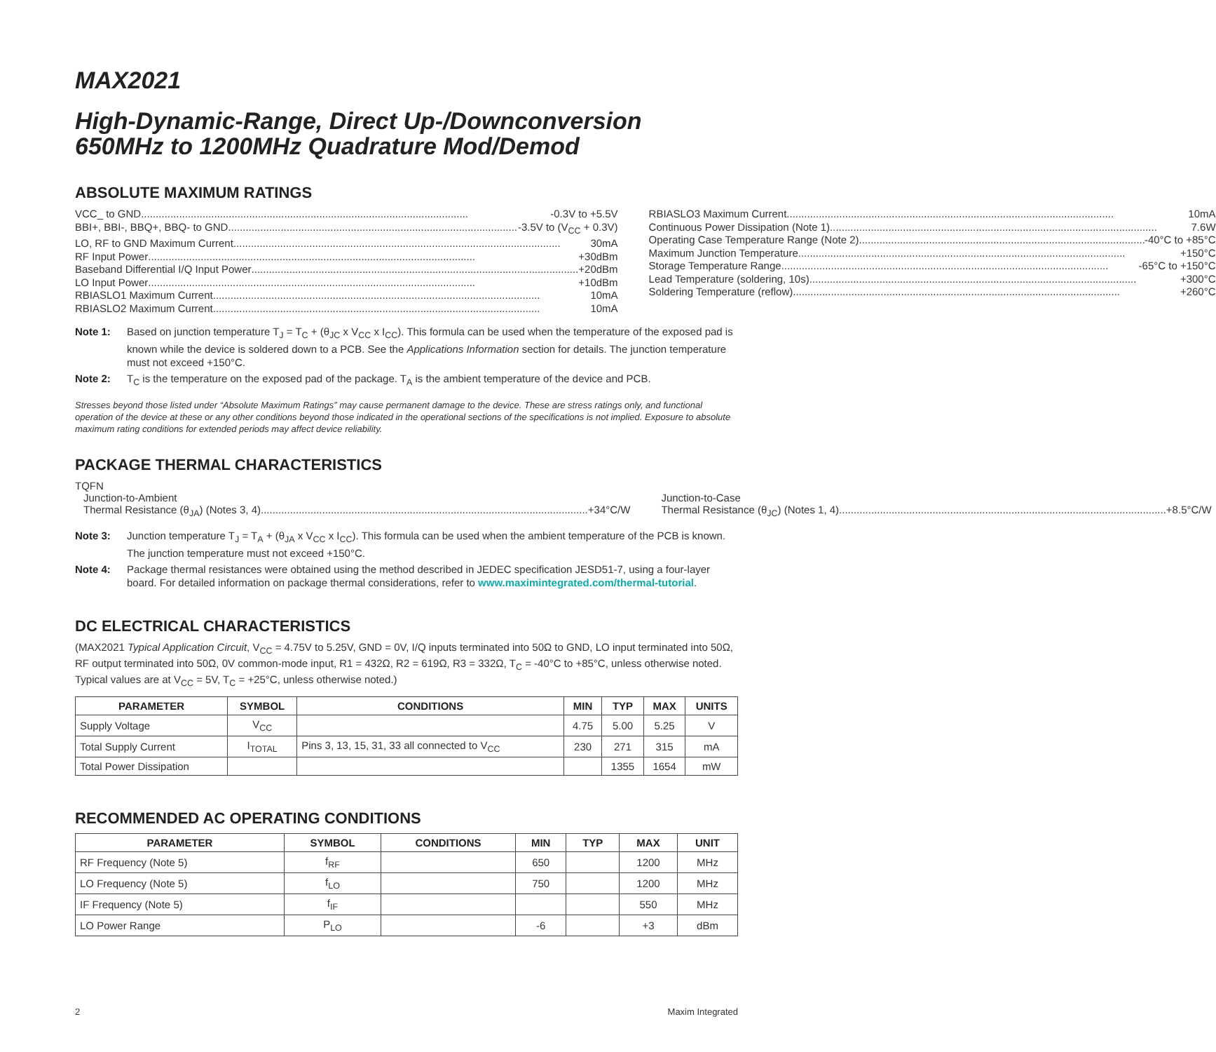MAX2021
High-Dynamic-Range, Direct Up-/Downconversion
650MHz to 1200MHz Quadrature Mod/Demod
ABSOLUTE MAXIMUM RATINGS
VCC_ to GND -0.3V to +5.5V
BBI+, BBI-, BBQ+, BBQ- to GND -3.5V to (V<sub>CC</sub> + 0.3V)
LO, RF to GND Maximum Current 30mA
RF Input Power +30dBm
Baseband Differential I/Q Input Power +20dBm
LO Input Power +10dBm
RBIASLO1 Maximum Current 10mA
RBIASLO2 Maximum Current 10mA
RBIASLO3 Maximum Current 10mA
Continuous Power Dissipation (Note 1) 7.6W
Operating Case Temperature Range (Note 2) -40°C to +85°C
Maximum Junction Temperature +150°C
Storage Temperature Range -65°C to +150°C
Lead Temperature (soldering, 10s) +300°C
Soldering Temperature (reflow) +260°C
Note 1: Based on junction temperature T<sub>J</sub> = T<sub>C</sub> + (θ<sub>JC</sub> x V<sub>CC</sub> x I<sub>CC</sub>). This formula can be used when the temperature of the exposed pad is known while the device is soldered down to a PCB. See the Applications Information section for details. The junction temperature must not exceed +150°C.
Note 2: T<sub>C</sub> is the temperature on the exposed pad of the package. T<sub>A</sub> is the ambient temperature of the device and PCB.
Stresses beyond those listed under “Absolute Maximum Ratings” may cause permanent damage to the device. These are stress ratings only, and functional operation of the device at these or any other conditions beyond those indicated in the operational sections of the specifications is not implied. Exposure to absolute maximum rating conditions for extended periods may affect device reliability.
PACKAGE THERMAL CHARACTERISTICS
TQFN
Junction-to-Ambient
Thermal Resistance (θ<sub>JA</sub>) (Notes 3, 4) +34°C/W
Junction-to-Case
Thermal Resistance (θ<sub>JC</sub>) (Notes 1, 4) +8.5°C/W
Note 3: Junction temperature T<sub>J</sub> = T<sub>A</sub> + (θ<sub>JA</sub> x V<sub>CC</sub> x I<sub>CC</sub>). This formula can be used when the ambient temperature of the PCB is known. The junction temperature must not exceed +150°C.
Note 4: Package thermal resistances were obtained using the method described in JEDEC specification JESD51-7, using a four-layer board. For detailed information on package thermal considerations, refer to www.maximintegrated.com/thermal-tutorial.
DC ELECTRICAL CHARACTERISTICS
(MAX2021 Typical Application Circuit, V<sub>CC</sub> = 4.75V to 5.25V, GND = 0V, I/Q inputs terminated into 50Ω to GND, LO input terminated into 50Ω, RF output terminated into 50Ω, 0V common-mode input, R1 = 432Ω, R2 = 619Ω, R3 = 332Ω, T<sub>C</sub> = -40°C to +85°C, unless otherwise noted. Typical values are at V<sub>CC</sub> = 5V, T<sub>C</sub> = +25°C, unless otherwise noted.)
| PARAMETER | SYMBOL | CONDITIONS | MIN | TYP | MAX | UNITS |
| --- | --- | --- | --- | --- | --- | --- |
| Supply Voltage | V<sub>CC</sub> | | 4.75 | 5.00 | 5.25 | V |
| Total Supply Current | I<sub>TOTAL</sub> | Pins 3, 13, 15, 31, 33 all connected to V<sub>CC</sub> | 230 | 271 | 315 | mA |
| Total Power Dissipation | | | | 1355 | 1654 | mW |
RECOMMENDED AC OPERATING CONDITIONS
| PARAMETER | SYMBOL | CONDITIONS | MIN | TYP | MAX | UNIT |
| --- | --- | --- | --- | --- | --- | --- |
| RF Frequency (Note 5) | f<sub>RF</sub> | | 650 | | 1200 | MHz |
| LO Frequency (Note 5) | f<sub>LO</sub> | | 750 | | 1200 | MHz |
| IF Frequency (Note 5) | f<sub>IF</sub> | | | | 550 | MHz |
| LO Power Range | P<sub>LO</sub> | | -6 | | +3 | dBm |
2 Maxim Integrated